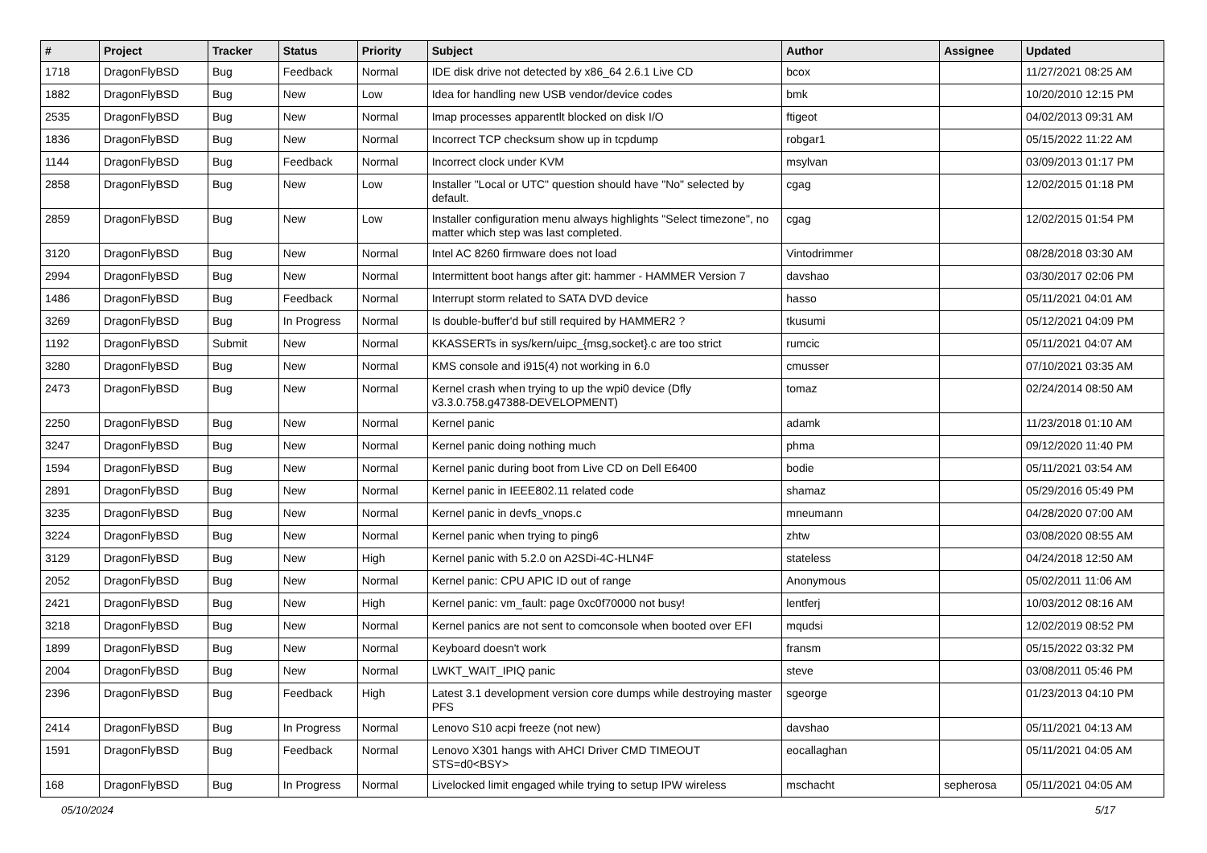| # | Project | Tracker | Status | Priority | Subject | Author | Assignee | Updated |
| --- | --- | --- | --- | --- | --- | --- | --- | --- |
| 1718 | DragonFlyBSD | Bug | Feedback | Normal | IDE disk drive not detected by x86_64 2.6.1 Live CD | bcox | | 11/27/2021 08:25 AM |
| 1882 | DragonFlyBSD | Bug | New | Low | Idea for handling new USB vendor/device codes | bmk | | 10/20/2010 12:15 PM |
| 2535 | DragonFlyBSD | Bug | New | Normal | Imap processes apparentlt blocked on disk I/O | ftigeot | | 04/02/2013 09:31 AM |
| 1836 | DragonFlyBSD | Bug | New | Normal | Incorrect TCP checksum show up in tcpdump | robgar1 | | 05/15/2022 11:22 AM |
| 1144 | DragonFlyBSD | Bug | Feedback | Normal | Incorrect clock under KVM | msylvan | | 03/09/2013 01:17 PM |
| 2858 | DragonFlyBSD | Bug | New | Low | Installer "Local or UTC" question should have "No" selected by default. | cgag | | 12/02/2015 01:18 PM |
| 2859 | DragonFlyBSD | Bug | New | Low | Installer configuration menu always highlights "Select timezone", no matter which step was last completed. | cgag | | 12/02/2015 01:54 PM |
| 3120 | DragonFlyBSD | Bug | New | Normal | Intel AC 8260 firmware does not load | Vintodrimmer | | 08/28/2018 03:30 AM |
| 2994 | DragonFlyBSD | Bug | New | Normal | Intermittent boot hangs after git: hammer - HAMMER Version 7 | davshao | | 03/30/2017 02:06 PM |
| 1486 | DragonFlyBSD | Bug | Feedback | Normal | Interrupt storm related to SATA DVD device | hasso | | 05/11/2021 04:01 AM |
| 3269 | DragonFlyBSD | Bug | In Progress | Normal | Is double-buffer'd buf still required by HAMMER2 ? | tkusumi | | 05/12/2021 04:09 PM |
| 1192 | DragonFlyBSD | Submit | New | Normal | KKASSERTs in sys/kern/uipc_{msg,socket}.c are too strict | rumcic | | 05/11/2021 04:07 AM |
| 3280 | DragonFlyBSD | Bug | New | Normal | KMS console and i915(4) not working in 6.0 | cmusser | | 07/10/2021 03:35 AM |
| 2473 | DragonFlyBSD | Bug | New | Normal | Kernel crash when trying to up the wpi0 device (Dfly v3.3.0.758.g47388-DEVELOPMENT) | tomaz | | 02/24/2014 08:50 AM |
| 2250 | DragonFlyBSD | Bug | New | Normal | Kernel panic | adamk | | 11/23/2018 01:10 AM |
| 3247 | DragonFlyBSD | Bug | New | Normal | Kernel panic doing nothing much | phma | | 09/12/2020 11:40 PM |
| 1594 | DragonFlyBSD | Bug | New | Normal | Kernel panic during boot from Live CD on Dell E6400 | bodie | | 05/11/2021 03:54 AM |
| 2891 | DragonFlyBSD | Bug | New | Normal | Kernel panic in IEEE802.11 related code | shamaz | | 05/29/2016 05:49 PM |
| 3235 | DragonFlyBSD | Bug | New | Normal | Kernel panic in devfs_vnops.c | mneumann | | 04/28/2020 07:00 AM |
| 3224 | DragonFlyBSD | Bug | New | Normal | Kernel panic when trying to ping6 | zhtw | | 03/08/2020 08:55 AM |
| 3129 | DragonFlyBSD | Bug | New | High | Kernel panic with 5.2.0 on A2SDi-4C-HLN4F | stateless | | 04/24/2018 12:50 AM |
| 2052 | DragonFlyBSD | Bug | New | Normal | Kernel panic: CPU APIC ID out of range | Anonymous | | 05/02/2011 11:06 AM |
| 2421 | DragonFlyBSD | Bug | New | High | Kernel panic: vm_fault: page 0xc0f70000 not busy! | lentferj | | 10/03/2012 08:16 AM |
| 3218 | DragonFlyBSD | Bug | New | Normal | Kernel panics are not sent to comconsole when booted over EFI | mqudsi | | 12/02/2019 08:52 PM |
| 1899 | DragonFlyBSD | Bug | New | Normal | Keyboard doesn't work | fransm | | 05/15/2022 03:32 PM |
| 2004 | DragonFlyBSD | Bug | New | Normal | LWKT_WAIT_IPIQ panic | steve | | 03/08/2011 05:46 PM |
| 2396 | DragonFlyBSD | Bug | Feedback | High | Latest 3.1 development version core dumps while destroying master PFS | sgeorge | | 01/23/2013 04:10 PM |
| 2414 | DragonFlyBSD | Bug | In Progress | Normal | Lenovo S10 acpi freeze (not new) | davshao | | 05/11/2021 04:13 AM |
| 1591 | DragonFlyBSD | Bug | Feedback | Normal | Lenovo X301 hangs with AHCI Driver CMD TIMEOUT STS=d0<BSY> | eocallaghan | | 05/11/2021 04:05 AM |
| 168 | DragonFlyBSD | Bug | In Progress | Normal | Livelocked limit engaged while trying to setup IPW wireless | mschacht | sepherosa | 05/11/2021 04:05 AM |
05/10/2024 5/17